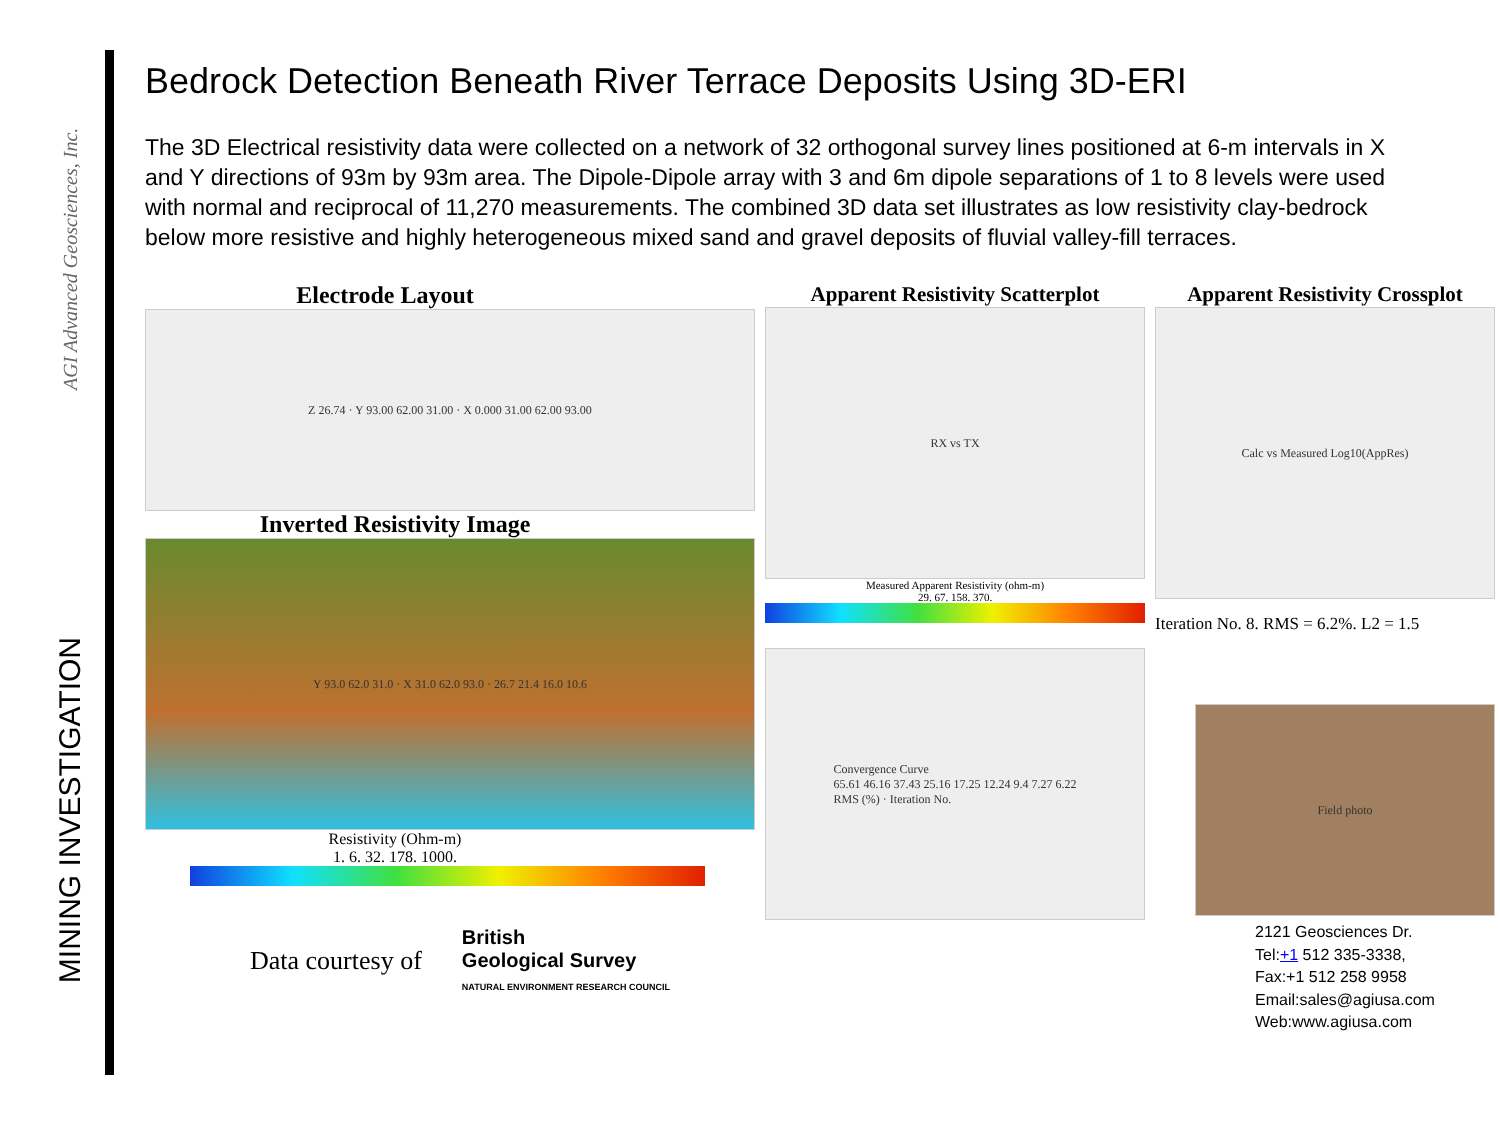AGI Advanced Geosciences, Inc.
MINING INVESTIGATION
Bedrock Detection Beneath River Terrace Deposits Using 3D-ERI
The 3D Electrical resistivity data were collected on a network of 32 orthogonal survey lines positioned at 6-m intervals in X and Y directions of 93m by 93m area. The Dipole-Dipole array with 3 and 6m dipole separations of 1 to 8 levels were used with normal and reciprocal of 11,270 measurements. The combined 3D data set illustrates as low resistivity clay-bedrock below more resistive and highly heterogeneous mixed sand and gravel deposits of fluvial valley-fill terraces.
Electrode Layout
Z 26.74 · Y 93.00 62.00 31.00 · X 0.000 31.00 62.00 93.00
Inverted Resistivity Image
Y 93.0 62.0 31.0 · X 31.0 62.0 93.0 · 26.7 21.4 16.0 10.6
Resistivity (Ohm-m)
1. 6. 32. 178. 1000.
Data courtesy of British
Geological Survey
NATURAL ENVIRONMENT RESEARCH COUNCIL
Apparent Resistivity Scatterplot
RX vs TX
Measured Apparent Resistivity (ohm-m)
29. 67. 158. 370.
Convergence Curve
65.61 46.16 37.43 25.16 17.25 12.24 9.4 7.27 6.22
RMS (%) · Iteration No.
Apparent Resistivity Crossplot
Calc vs Measured Log10(AppRes)
Iteration No. 8. RMS = 6.2%. L2 = 1.5
Field photo
2121 Geosciences Dr.
Tel:+1 512 335-3338,
Fax:+1 512 258 9958
Email:sales@agiusa.com
Web:www.agiusa.com